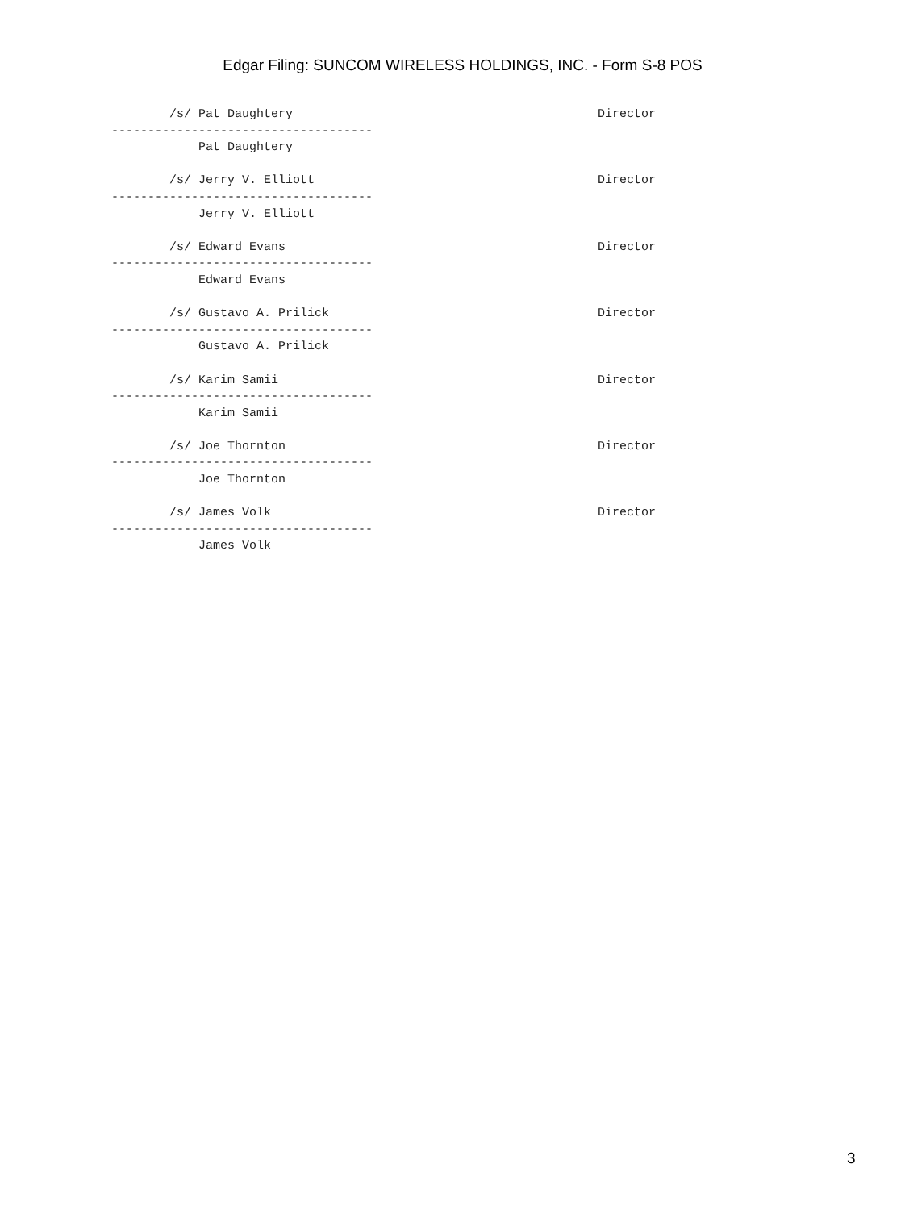Edgar Filing: SUNCOM WIRELESS HOLDINGS, INC. - Form S-8 POS
        /s/ Pat Daughtery                                          Director
------------------------------------
            Pat Daughtery

        /s/ Jerry V. Elliott                                       Director
------------------------------------
            Jerry V. Elliott

        /s/ Edward Evans                                           Director
------------------------------------
            Edward Evans

        /s/ Gustavo A. Prilick                                     Director
------------------------------------
            Gustavo A. Prilick

        /s/ Karim Samii                                            Director
------------------------------------
            Karim Samii

        /s/ Joe Thornton                                           Director
------------------------------------
            Joe Thornton

        /s/ James Volk                                             Director
------------------------------------
            James Volk
3